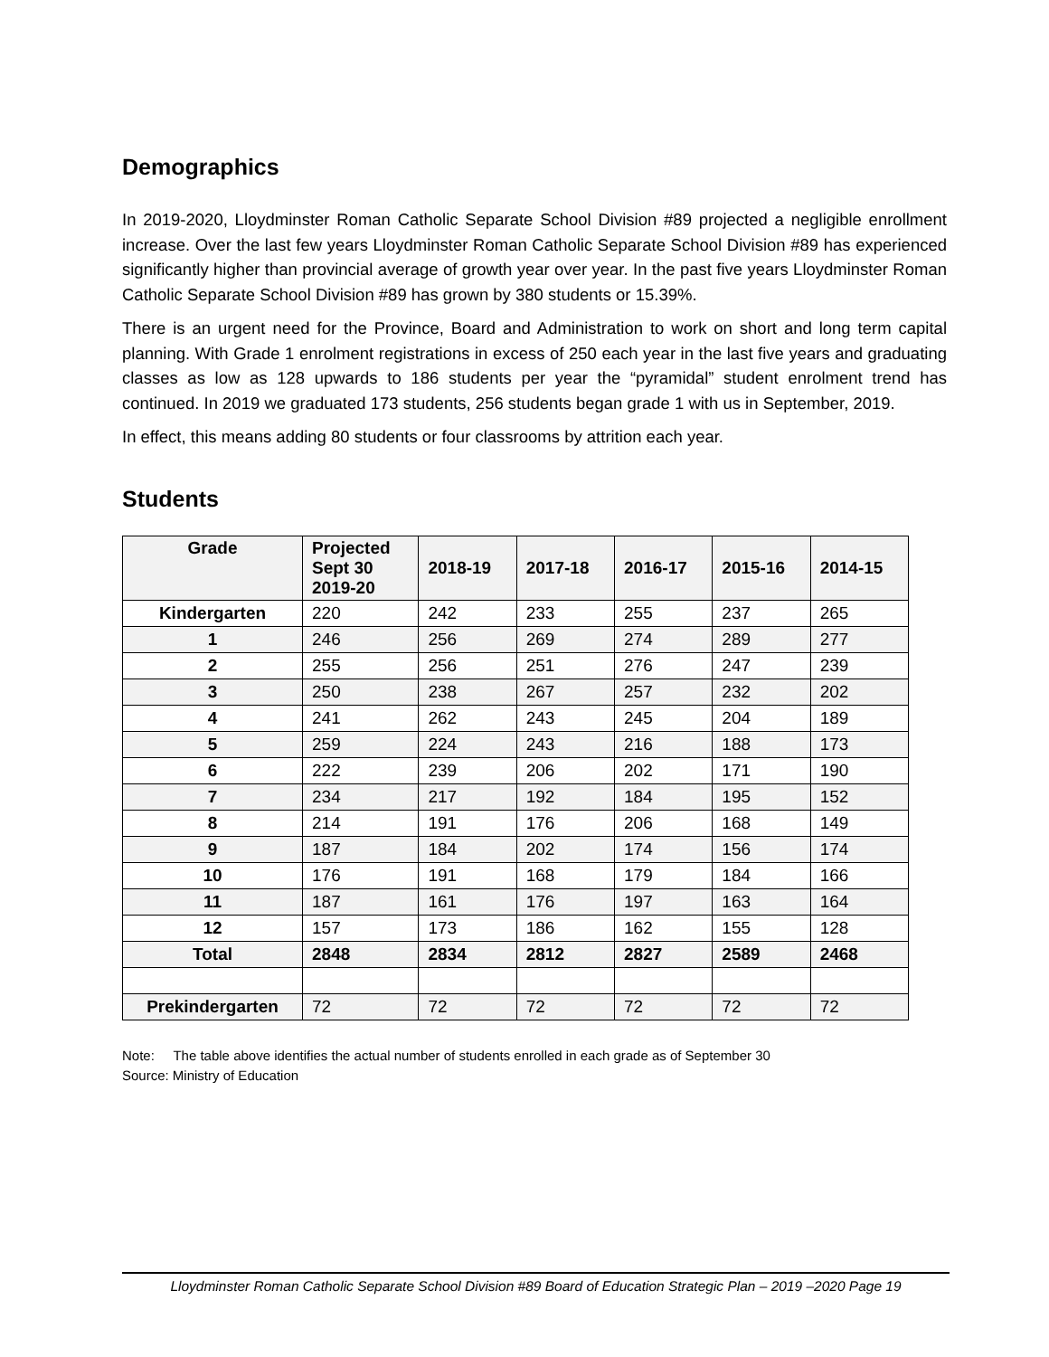Demographics
In 2019-2020, Lloydminster Roman Catholic Separate School Division #89 projected a negligible enrollment increase. Over the last few years Lloydminster Roman Catholic Separate School Division #89 has experienced significantly higher than provincial average of growth year over year. In the past five years Lloydminster Roman Catholic Separate School Division #89 has grown by 380 students or 15.39%.
There is an urgent need for the Province, Board and Administration to work on short and long term capital planning. With Grade 1 enrolment registrations in excess of 250 each year in the last five years and graduating classes as low as 128 upwards to 186 students per year the “pyramidal” student enrolment trend has continued. In 2019 we graduated 173 students, 256 students began grade 1 with us in September, 2019.
In effect, this means adding 80 students or four classrooms by attrition each year.
Students
| Grade | Projected Sept 30 2019-20 | 2018-19 | 2017-18 | 2016-17 | 2015-16 | 2014-15 |
| --- | --- | --- | --- | --- | --- | --- |
| Kindergarten | 220 | 242 | 233 | 255 | 237 | 265 |
| 1 | 246 | 256 | 269 | 274 | 289 | 277 |
| 2 | 255 | 256 | 251 | 276 | 247 | 239 |
| 3 | 250 | 238 | 267 | 257 | 232 | 202 |
| 4 | 241 | 262 | 243 | 245 | 204 | 189 |
| 5 | 259 | 224 | 243 | 216 | 188 | 173 |
| 6 | 222 | 239 | 206 | 202 | 171 | 190 |
| 7 | 234 | 217 | 192 | 184 | 195 | 152 |
| 8 | 214 | 191 | 176 | 206 | 168 | 149 |
| 9 | 187 | 184 | 202 | 174 | 156 | 174 |
| 10 | 176 | 191 | 168 | 179 | 184 | 166 |
| 11 | 187 | 161 | 176 | 197 | 163 | 164 |
| 12 | 157 | 173 | 186 | 162 | 155 | 128 |
| Total | 2848 | 2834 | 2812 | 2827 | 2589 | 2468 |
| Prekindergarten | 72 | 72 | 72 | 72 | 72 | 72 |
Note: The table above identifies the actual number of students enrolled in each grade as of September 30
Source: Ministry of Education
Lloydminster Roman Catholic Separate School Division #89 Board of Education Strategic Plan – 2019 –2020 Page 19